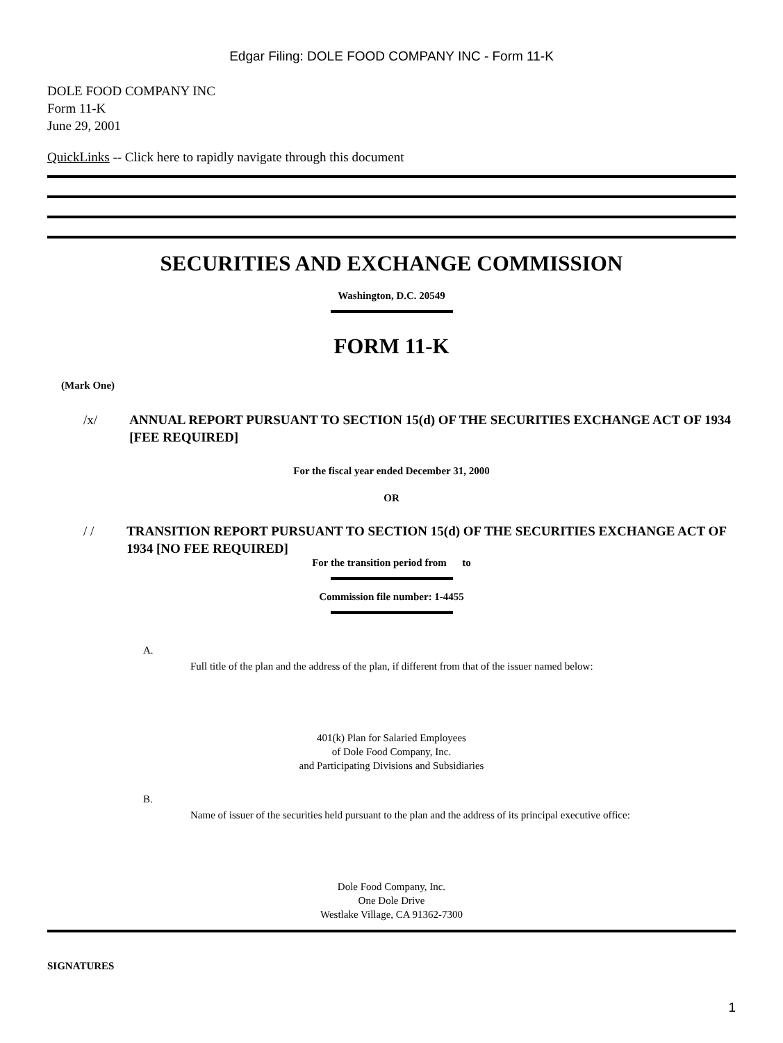Edgar Filing: DOLE FOOD COMPANY INC - Form 11-K
DOLE FOOD COMPANY INC
Form 11-K
June 29, 2001
QuickLinks -- Click here to rapidly navigate through this document
SECURITIES AND EXCHANGE COMMISSION
Washington, D.C. 20549
FORM 11-K
(Mark One)
/x/ ANNUAL REPORT PURSUANT TO SECTION 15(d) OF THE SECURITIES EXCHANGE ACT OF 1934 [FEE REQUIRED]
For the fiscal year ended December 31, 2000
OR
/ / TRANSITION REPORT PURSUANT TO SECTION 15(d) OF THE SECURITIES EXCHANGE ACT OF 1934 [NO FEE REQUIRED]
For the transition period from to
Commission file number: 1-4455
A.
Full title of the plan and the address of the plan, if different from that of the issuer named below:
401(k) Plan for Salaried Employees
of Dole Food Company, Inc.
and Participating Divisions and Subsidiaries
B.
Name of issuer of the securities held pursuant to the plan and the address of its principal executive office:
Dole Food Company, Inc.
One Dole Drive
Westlake Village, CA 91362-7300
SIGNATURES
1